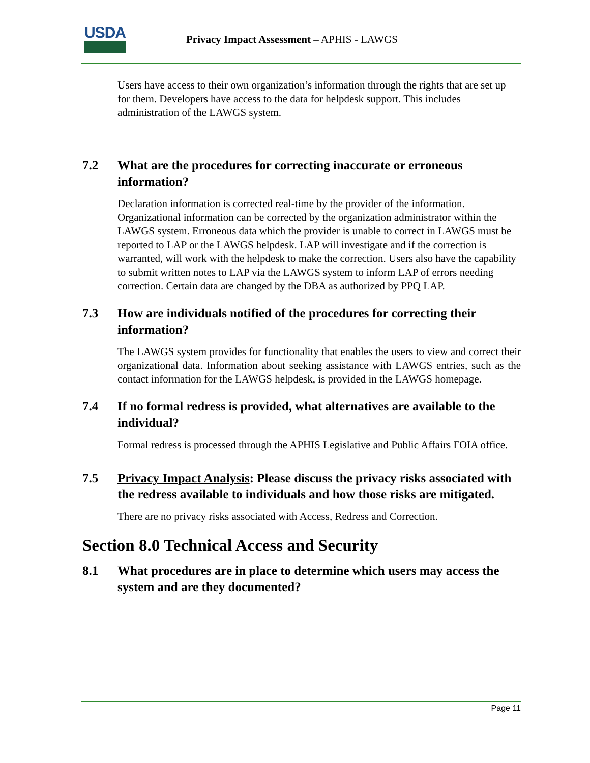USDA
Privacy Impact Assessment – APHIS - LAWGS
Users have access to their own organization’s information through the rights that are set up for them. Developers have access to the data for helpdesk support. This includes administration of the LAWGS system.
7.2 What are the procedures for correcting inaccurate or erroneous information?
Declaration information is corrected real-time by the provider of the information. Organizational information can be corrected by the organization administrator within the LAWGS system. Erroneous data which the provider is unable to correct in LAWGS must be reported to LAP or the LAWGS helpdesk. LAP will investigate and if the correction is warranted, will work with the helpdesk to make the correction. Users also have the capability to submit written notes to LAP via the LAWGS system to inform LAP of errors needing correction. Certain data are changed by the DBA as authorized by PPQ LAP.
7.3 How are individuals notified of the procedures for correcting their information?
The LAWGS system provides for functionality that enables the users to view and correct their organizational data. Information about seeking assistance with LAWGS entries, such as the contact information for the LAWGS helpdesk, is provided in the LAWGS homepage.
7.4 If no formal redress is provided, what alternatives are available to the individual?
Formal redress is processed through the APHIS Legislative and Public Affairs FOIA office.
7.5 Privacy Impact Analysis: Please discuss the privacy risks associated with the redress available to individuals and how those risks are mitigated.
There are no privacy risks associated with Access, Redress and Correction.
Section 8.0 Technical Access and Security
8.1 What procedures are in place to determine which users may access the system and are they documented?
Page 11